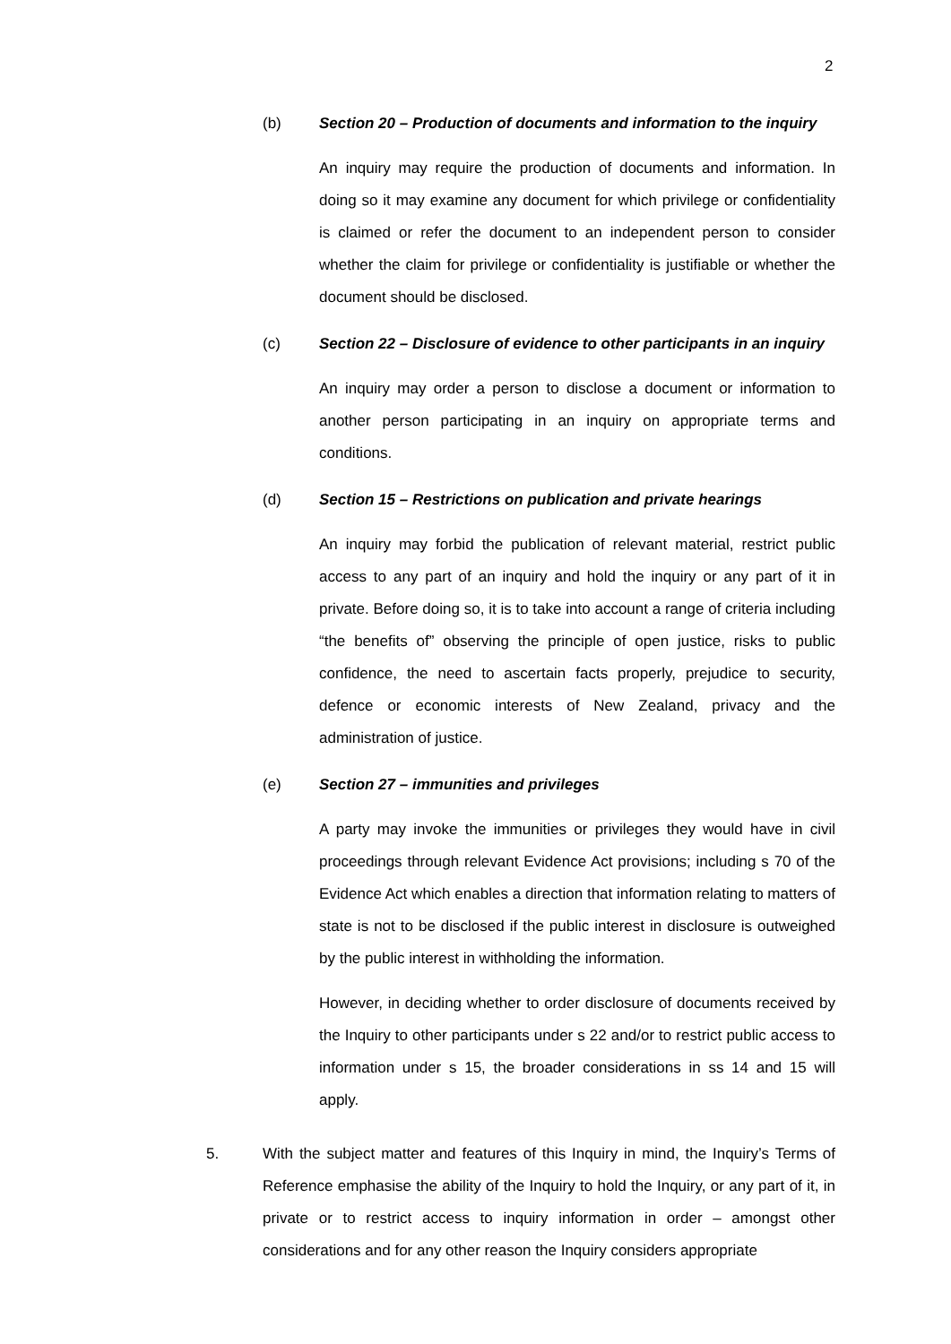2
(b) Section 20 – Production of documents and information to the inquiry
An inquiry may require the production of documents and information. In doing so it may examine any document for which privilege or confidentiality is claimed or refer the document to an independent person to consider whether the claim for privilege or confidentiality is justifiable or whether the document should be disclosed.
(c) Section 22 – Disclosure of evidence to other participants in an inquiry
An inquiry may order a person to disclose a document or information to another person participating in an inquiry on appropriate terms and conditions.
(d) Section 15 – Restrictions on publication and private hearings
An inquiry may forbid the publication of relevant material, restrict public access to any part of an inquiry and hold the inquiry or any part of it in private. Before doing so, it is to take into account a range of criteria including “the benefits of” observing the principle of open justice, risks to public confidence, the need to ascertain facts properly, prejudice to security, defence or economic interests of New Zealand, privacy and the administration of justice.
(e) Section 27 – immunities and privileges
A party may invoke the immunities or privileges they would have in civil proceedings through relevant Evidence Act provisions; including s 70 of the Evidence Act which enables a direction that information relating to matters of state is not to be disclosed if the public interest in disclosure is outweighed by the public interest in withholding the information.
However, in deciding whether to order disclosure of documents received by the Inquiry to other participants under s 22 and/or to restrict public access to information under s 15, the broader considerations in ss 14 and 15 will apply.
5. With the subject matter and features of this Inquiry in mind, the Inquiry’s Terms of Reference emphasise the ability of the Inquiry to hold the Inquiry, or any part of it, in private or to restrict access to inquiry information in order – amongst other considerations and for any other reason the Inquiry considers appropriate